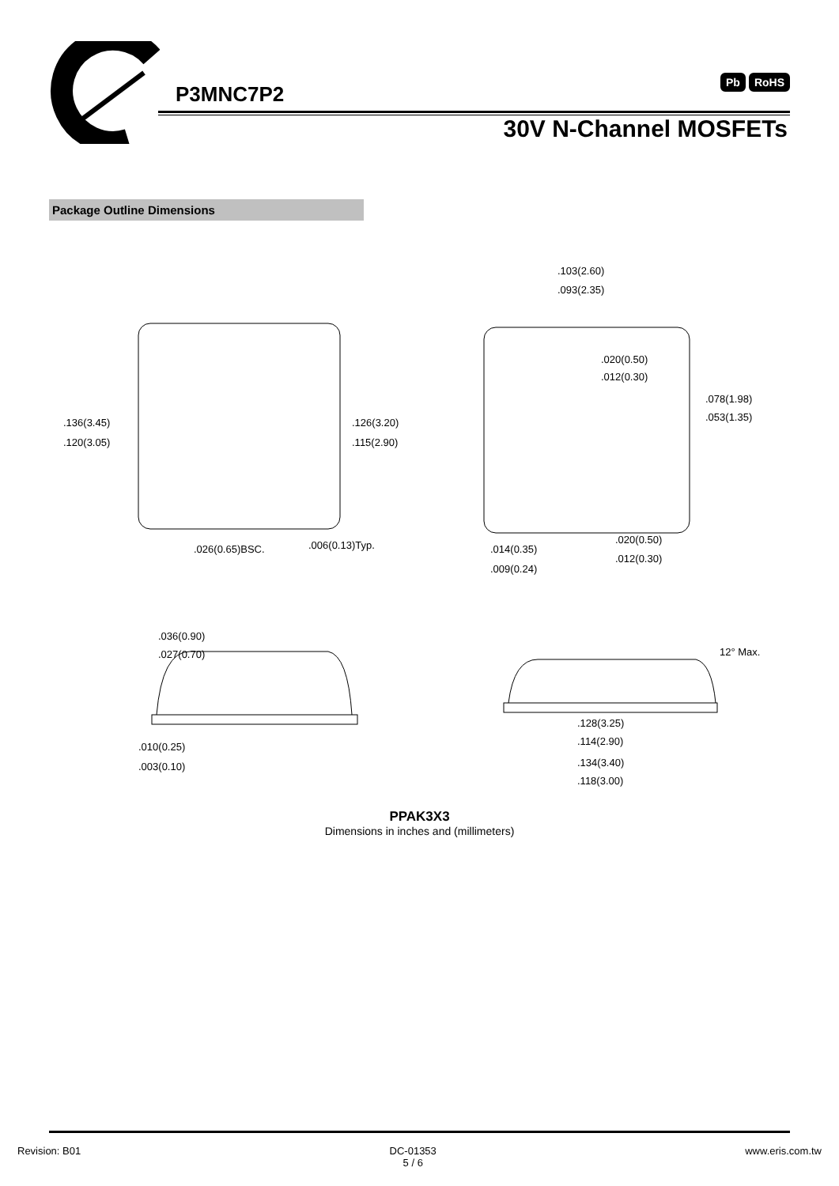P3MNC7P2
Pb RoHS
30V N-Channel MOSFETs
Package Outline Dimensions
.136(3.45)
.120(3.05)
.126(3.20)
.115(2.90)
.026(0.65)BSC.
.006(0.13)Typ.
.103(2.60)
.093(2.35)
.020(0.50)
.012(0.30)
.078(1.98)
.053(1.35)
.014(0.35)
.009(0.24)
.020(0.50)
.012(0.30)
12° Max.
.036(0.90)
.027(0.70)
.010(0.25)
.003(0.10)
.128(3.25)
.114(2.90)
.134(3.40)
.118(3.00)
PPAK3X3
Dimensions in inches and (millimeters)
Revision: B01 DC-01353
5 / 6
www.eris.com.tw